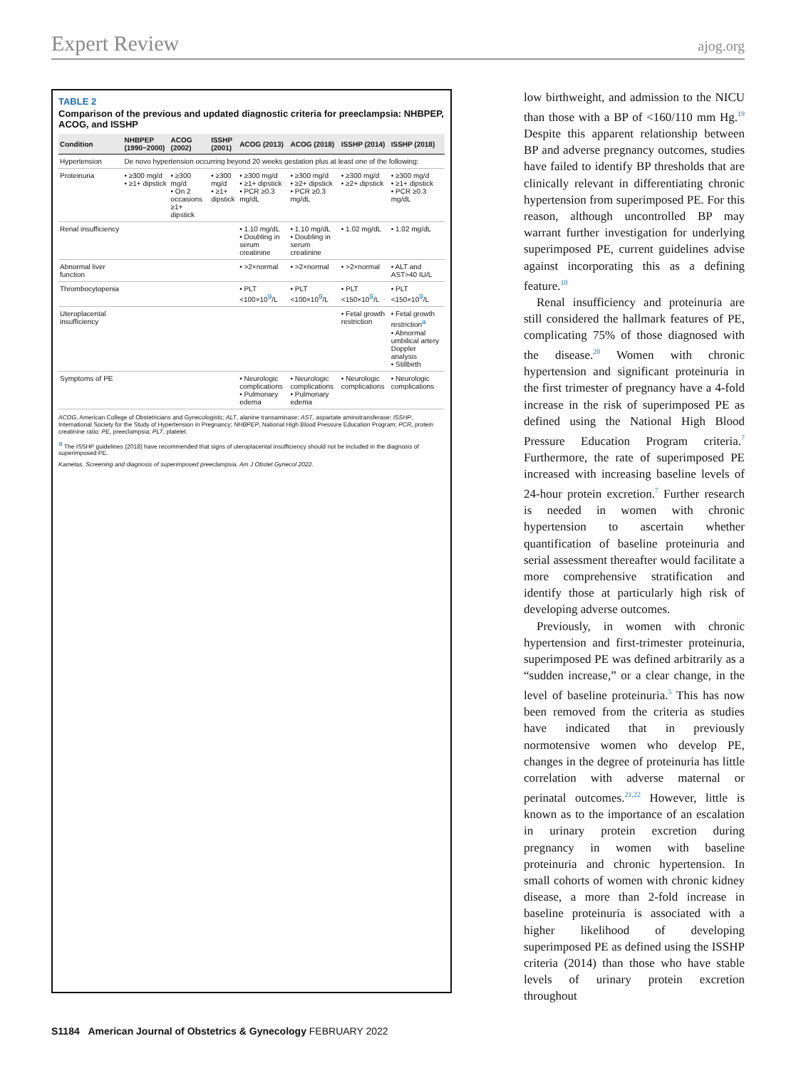Expert Review ajog.org
TABLE 2
Comparison of the previous and updated diagnostic criteria for preeclampsia: NHBPEP, ACOG, and ISSHP
| Condition | NHBPEP (1990−2000) | ACOG (2002) | ISSHP (2001) | ACOG (2013) | ACOG (2018) | ISSHP (2014) | ISSHP (2018) |
| --- | --- | --- | --- | --- | --- | --- | --- |
| Hypertension | De novo hypertension occurring beyond 20 weeks gestation plus at least one of the following: | | | | | | |
| Proteinuria | • ≥300 mg/d • ≥1+ dipstick | • ≥300 mg/d • On 2 occasions ≥1+ dipstick | • ≥300 mg/d • ≥1+ dipstick | • ≥300 mg/d • ≥1+ dipstick • PCR ≥0.3 mg/dL | • ≥300 mg/d • ≥2+ dipstick • PCR ≥0.3 mg/dL | • ≥300 mg/d • ≥2+ dipstick | • ≥300 mg/d • ≥1+ dipstick • PCR ≥0.3 mg/dL |
| Renal insufficiency | | | | • 1.10 mg/dL • Doubling in serum creatinine | • 1.10 mg/dL • Doubling in serum creatinine | • 1.02 mg/dL | • 1.02 mg/dL |
| Abnormal liver function | | | | • >2×normal | • >2×normal | • >2×normal | • ALT and AST>40 IU/L |
| Thrombocytopenia | | | | • PLT <100×10<sup>9</sup>/L | • PLT <100×10<sup>9</sup>/L | • PLT <150×10<sup>9</sup>/L | • PLT <150×10<sup>9</sup>/L |
| Uteroplacental insufficiency | | | | | | • Fetal growth restriction | • Fetal growth restriction<sup>a</sup> • Abnormal umbilical artery Doppler analysis • Stillbirth |
| Symptoms of PE | | | | • Neurologic complications • Pulmonary edema | • Neurologic complications • Pulmonary edema | • Neurologic complications | • Neurologic complications |
ACOG, American College of Obstetricians and Gynecologists; ALT, alanine transaminase; AST, aspartate aminotransferase; ISSHP, International Society for the Study of Hypertension in Pregnancy; NHBPEP, National High Blood Pressure Education Program; PCR, protein creatinine ratio; PE, preeclampsia; PLT, platelet.
<sup>a</sup> The ISSHP guidelines (2018) have recommended that signs of uteroplacental insufficiency should not be included in the diagnosis of superimposed PE.
Kametas. Screening and diagnosis of superimposed preeclampsia. Am J Obstet Gynecol 2022.
low birthweight, and admission to the NICU than those with a BP of <160/110 mm Hg.<sup>19</sup> Despite this apparent relationship between BP and adverse pregnancy outcomes, studies have failed to identify BP thresholds that are clinically relevant in differentiating chronic hypertension from superimposed PE. For this reason, although uncontrolled BP may warrant further investigation for underlying superimposed PE, current guidelines advise against incorporating this as a defining feature.<sup>10</sup>
Renal insufficiency and proteinuria are still considered the hallmark features of PE, complicating 75% of those diagnosed with the disease.<sup>20</sup> Women with chronic hypertension and significant proteinuria in the first trimester of pregnancy have a 4-fold increase in the risk of superimposed PE as defined using the National High Blood Pressure Education Program criteria.<sup>7</sup> Furthermore, the rate of superimposed PE increased with increasing baseline levels of 24-hour protein excretion.<sup>7</sup> Further research is needed in women with chronic hypertension to ascertain whether quantification of baseline proteinuria and serial assessment thereafter would facilitate a more comprehensive stratification and identify those at particularly high risk of developing adverse outcomes.
Previously, in women with chronic hypertension and first-trimester proteinuria, superimposed PE was defined arbitrarily as a “sudden increase,” or a clear change, in the level of baseline proteinuria.<sup>5</sup> This has now been removed from the criteria as studies have indicated that in previously normotensive women who develop PE, changes in the degree of proteinuria has little correlation with adverse maternal or perinatal outcomes.<sup>21,22</sup> However, little is known as to the importance of an escalation in urinary protein excretion during pregnancy in women with baseline proteinuria and chronic hypertension. In small cohorts of women with chronic kidney disease, a more than 2-fold increase in baseline proteinuria is associated with a higher likelihood of developing superimposed PE as defined using the ISSHP criteria (2014) than those who have stable levels of urinary protein excretion throughout
S1184 American Journal of Obstetrics & Gynecology FEBRUARY 2022